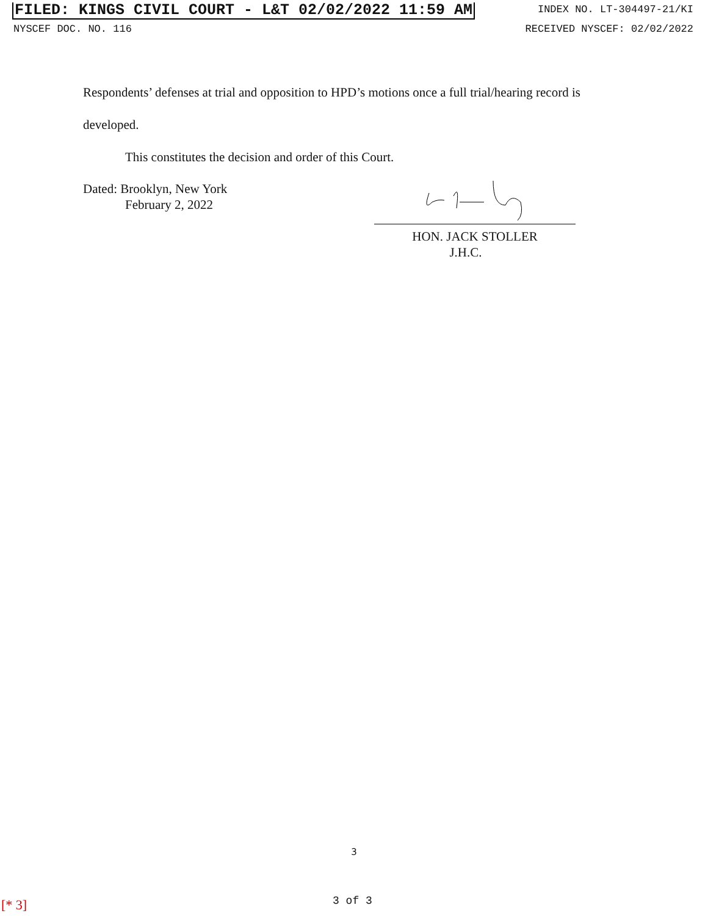FILED: KINGS CIVIL COURT - L&T 02/02/2022 11:59 AM INDEX NO. LT-304497-21/KI
NYSCEF DOC. NO. 116 RECEIVED NYSCEF: 02/02/2022
Respondents’ defenses at trial and opposition to HPD’s motions once a full trial/hearing record is
developed.
This constitutes the decision and order of this Court.
Dated: Brooklyn, New York
February 2, 2022
HON. JACK STOLLER
J.H.C.
3
[* 3] 3 of 3